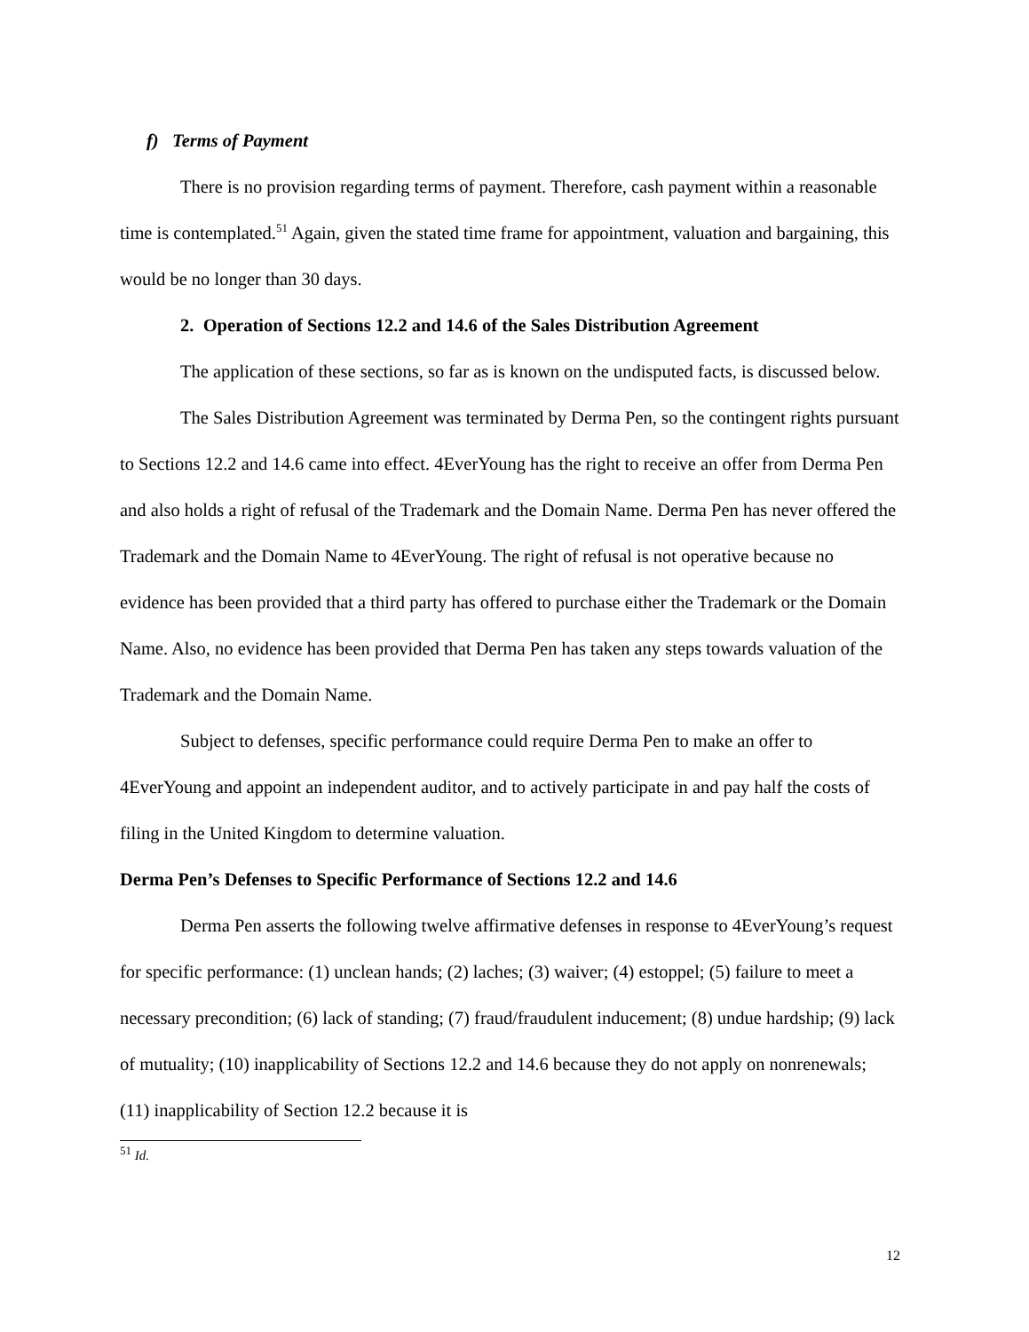f) Terms of Payment
There is no provision regarding terms of payment. Therefore, cash payment within a reasonable time is contemplated.<sup>51</sup> Again, given the stated time frame for appointment, valuation and bargaining, this would be no longer than 30 days.
2. Operation of Sections 12.2 and 14.6 of the Sales Distribution Agreement
The application of these sections, so far as is known on the undisputed facts, is discussed below.
The Sales Distribution Agreement was terminated by Derma Pen, so the contingent rights pursuant to Sections 12.2 and 14.6 came into effect. 4EverYoung has the right to receive an offer from Derma Pen and also holds a right of refusal of the Trademark and the Domain Name. Derma Pen has never offered the Trademark and the Domain Name to 4EverYoung. The right of refusal is not operative because no evidence has been provided that a third party has offered to purchase either the Trademark or the Domain Name. Also, no evidence has been provided that Derma Pen has taken any steps towards valuation of the Trademark and the Domain Name.
Subject to defenses, specific performance could require Derma Pen to make an offer to 4EverYoung and appoint an independent auditor, and to actively participate in and pay half the costs of filing in the United Kingdom to determine valuation.
Derma Pen’s Defenses to Specific Performance of Sections 12.2 and 14.6
Derma Pen asserts the following twelve affirmative defenses in response to 4EverYoung’s request for specific performance: (1) unclean hands; (2) laches; (3) waiver; (4) estoppel; (5) failure to meet a necessary precondition; (6) lack of standing; (7) fraud/fraudulent inducement; (8) undue hardship; (9) lack of mutuality; (10) inapplicability of Sections 12.2 and 14.6 because they do not apply on nonrenewals; (11) inapplicability of Section 12.2 because it is
<sup>51</sup> Id.
12